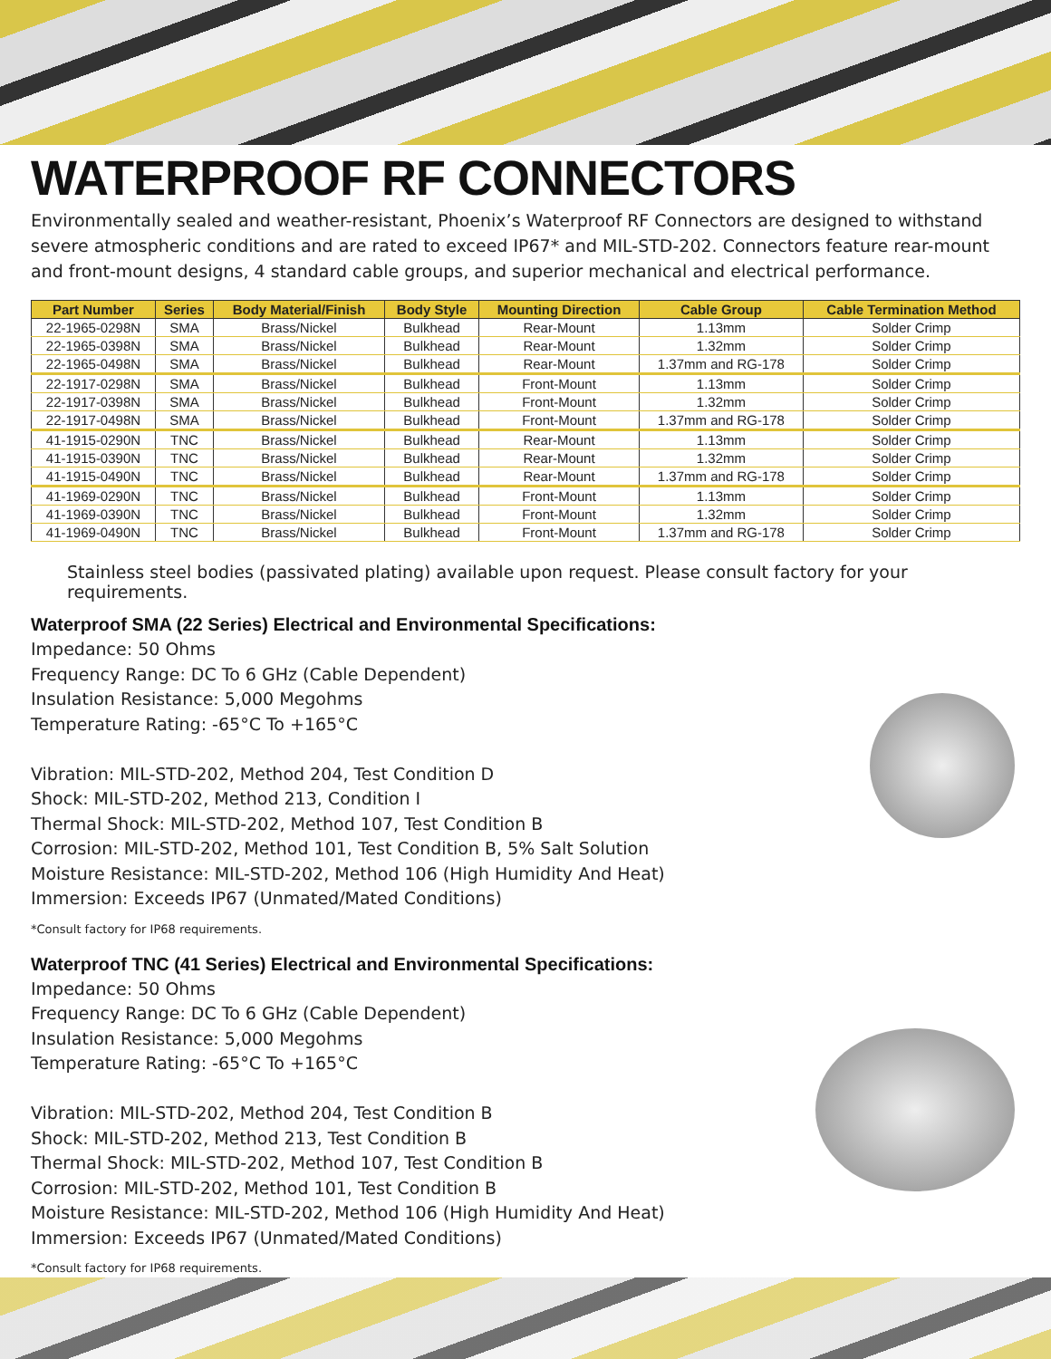WATERPROOF RF CONNECTORS
Environmentally sealed and weather-resistant, Phoenix’s Waterproof RF Connectors are designed to withstand severe atmospheric conditions and are rated to exceed IP67* and MIL-STD-202. Connectors feature rear-mount and front-mount designs, 4 standard cable groups, and superior mechanical and electrical performance.
| Part Number | Series | Body Material/Finish | Body Style | Mounting Direction | Cable Group | Cable Termination Method |
| --- | --- | --- | --- | --- | --- | --- |
| 22-1965-0298N | SMA | Brass/Nickel | Bulkhead | Rear-Mount | 1.13mm | Solder Crimp |
| 22-1965-0398N | SMA | Brass/Nickel | Bulkhead | Rear-Mount | 1.32mm | Solder Crimp |
| 22-1965-0498N | SMA | Brass/Nickel | Bulkhead | Rear-Mount | 1.37mm and RG-178 | Solder Crimp |
| 22-1917-0298N | SMA | Brass/Nickel | Bulkhead | Front-Mount | 1.13mm | Solder Crimp |
| 22-1917-0398N | SMA | Brass/Nickel | Bulkhead | Front-Mount | 1.32mm | Solder Crimp |
| 22-1917-0498N | SMA | Brass/Nickel | Bulkhead | Front-Mount | 1.37mm and RG-178 | Solder Crimp |
| 41-1915-0290N | TNC | Brass/Nickel | Bulkhead | Rear-Mount | 1.13mm | Solder Crimp |
| 41-1915-0390N | TNC | Brass/Nickel | Bulkhead | Rear-Mount | 1.32mm | Solder Crimp |
| 41-1915-0490N | TNC | Brass/Nickel | Bulkhead | Rear-Mount | 1.37mm and RG-178 | Solder Crimp |
| 41-1969-0290N | TNC | Brass/Nickel | Bulkhead | Front-Mount | 1.13mm | Solder Crimp |
| 41-1969-0390N | TNC | Brass/Nickel | Bulkhead | Front-Mount | 1.32mm | Solder Crimp |
| 41-1969-0490N | TNC | Brass/Nickel | Bulkhead | Front-Mount | 1.37mm and RG-178 | Solder Crimp |
Stainless steel bodies (passivated plating) available upon request. Please consult factory for your requirements.
Waterproof SMA (22 Series) Electrical and Environmental Specifications:
Impedance: 50 Ohms
Frequency Range: DC To 6 GHz (Cable Dependent)
Insulation Resistance: 5,000 Megohms
Temperature Rating: -65°C To +165°C
Vibration: MIL-STD-202, Method 204, Test Condition D
Shock: MIL-STD-202, Method 213, Condition I
Thermal Shock: MIL-STD-202, Method 107, Test Condition B
Corrosion: MIL-STD-202, Method 101, Test Condition B, 5% Salt Solution
Moisture Resistance: MIL-STD-202, Method 106 (High Humidity And Heat)
Immersion: Exceeds IP67 (Unmated/Mated Conditions)
*Consult factory for IP68 requirements.
Waterproof TNC (41 Series) Electrical and Environmental Specifications:
Impedance: 50 Ohms
Frequency Range: DC To 6 GHz (Cable Dependent)
Insulation Resistance: 5,000 Megohms
Temperature Rating: -65°C To +165°C
Vibration: MIL-STD-202, Method 204, Test Condition B
Shock: MIL-STD-202, Method 213, Test Condition B
Thermal Shock: MIL-STD-202, Method 107, Test Condition B
Corrosion: MIL-STD-202, Method 101, Test Condition B
Moisture Resistance: MIL-STD-202, Method 106 (High Humidity And Heat)
Immersion: Exceeds IP67 (Unmated/Mated Conditions)
*Consult factory for IP68 requirements.